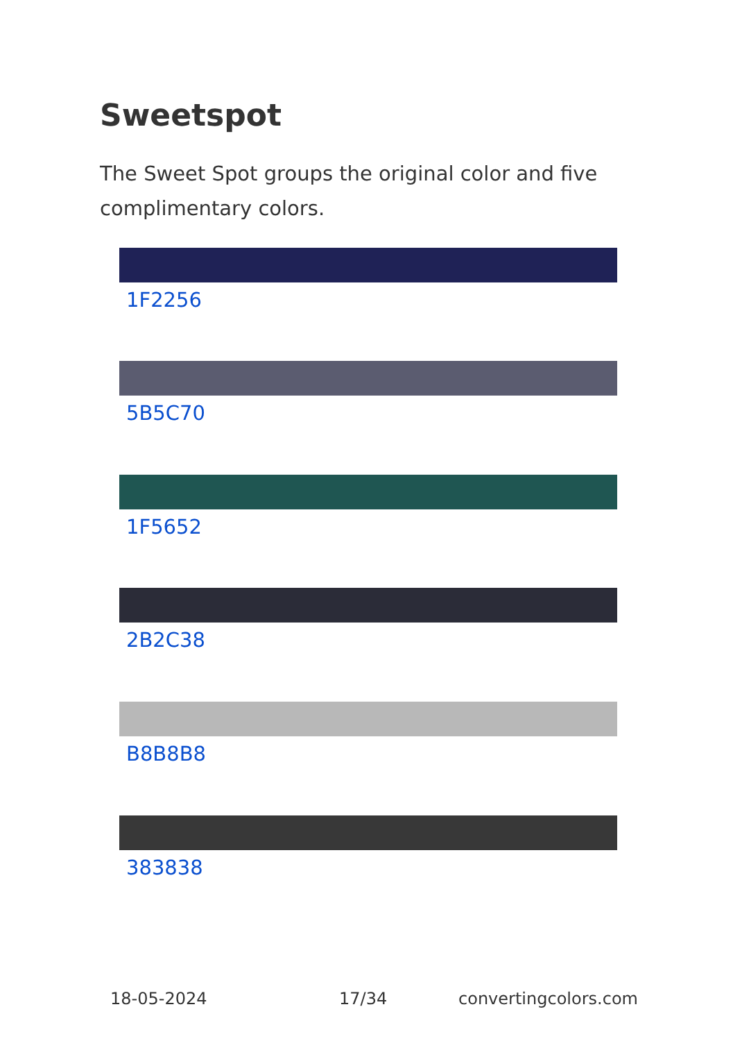Sweetspot
The Sweet Spot groups the original color and five complimentary colors.
1F2256
5B5C70
1F5652
2B2C38
B8B8B8
383838
18-05-2024 17/34 convertingcolors.com